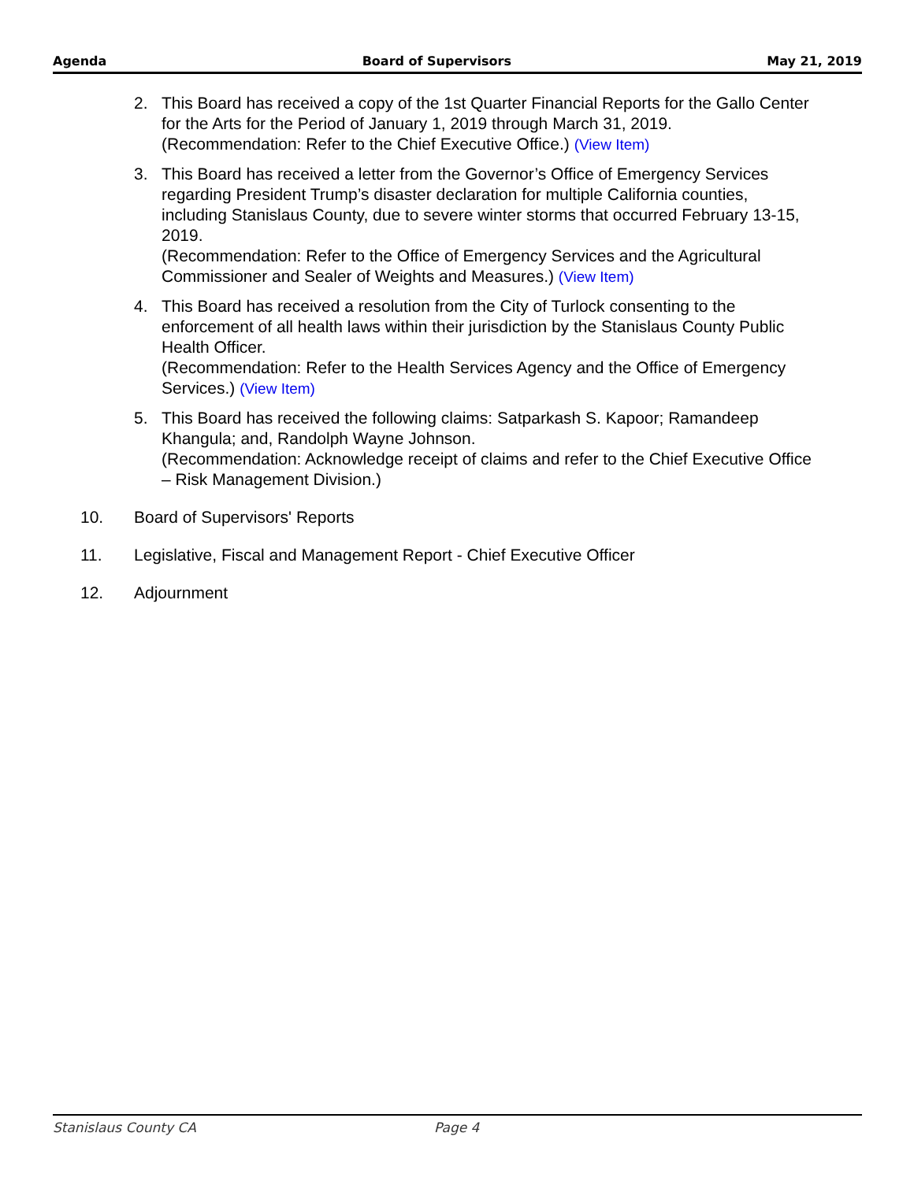Agenda Board of Supervisors May 21, 2019
2. This Board has received a copy of the 1st Quarter Financial Reports for the Gallo Center for the Arts for the Period of January 1, 2019 through March 31, 2019.
(Recommendation: Refer to the Chief Executive Office.) (View Item)
3. This Board has received a letter from the Governor’s Office of Emergency Services regarding President Trump’s disaster declaration for multiple California counties, including Stanislaus County, due to severe winter storms that occurred February 13-15, 2019.
(Recommendation: Refer to the Office of Emergency Services and the Agricultural Commissioner and Sealer of Weights and Measures.) (View Item)
4. This Board has received a resolution from the City of Turlock consenting to the enforcement of all health laws within their jurisdiction by the Stanislaus County Public Health Officer.
(Recommendation: Refer to the Health Services Agency and the Office of Emergency Services.) (View Item)
5. This Board has received the following claims: Satparkash S. Kapoor; Ramandeep Khangula; and, Randolph Wayne Johnson.
(Recommendation: Acknowledge receipt of claims and refer to the Chief Executive Office – Risk Management Division.)
10. Board of Supervisors' Reports
11. Legislative, Fiscal and Management Report - Chief Executive Officer
12. Adjournment
Stanislaus County CA Page 4